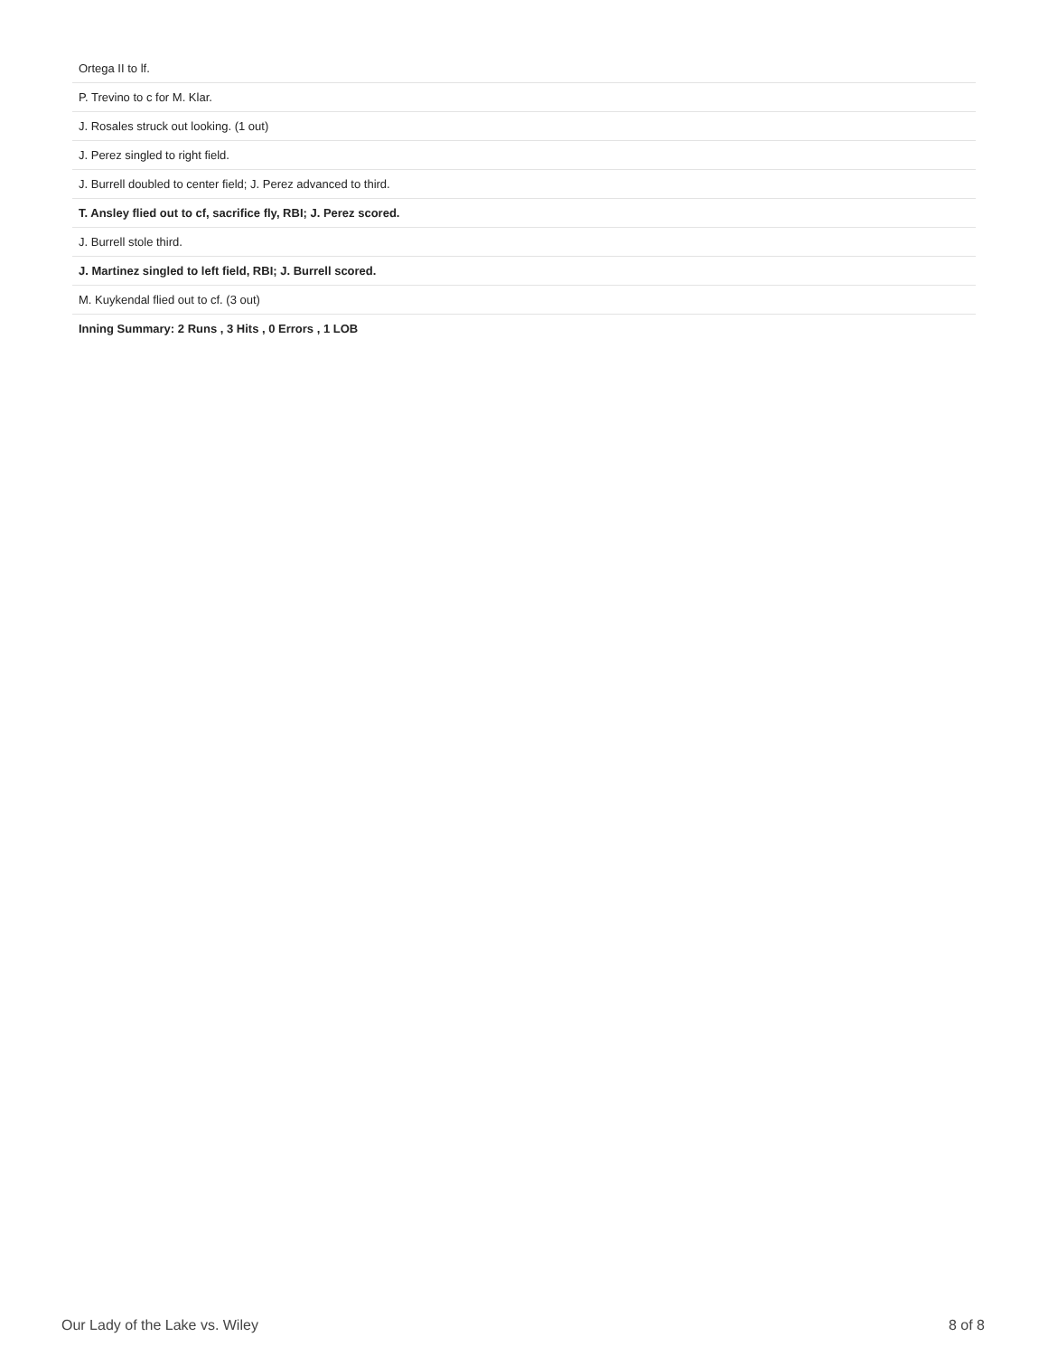| Ortega II to lf. |
| P. Trevino to c for M. Klar. |
| J. Rosales struck out looking. (1 out) |
| J. Perez singled to right field. |
| J. Burrell doubled to center field; J. Perez advanced to third. |
| T. Ansley flied out to cf, sacrifice fly, RBI; J. Perez scored. |
| J. Burrell stole third. |
| J. Martinez singled to left field, RBI; J. Burrell scored. |
| M. Kuykendal flied out to cf. (3 out) |
| Inning Summary: 2 Runs , 3 Hits , 0 Errors , 1 LOB |
Our Lady of the Lake vs. Wiley 8 of 8